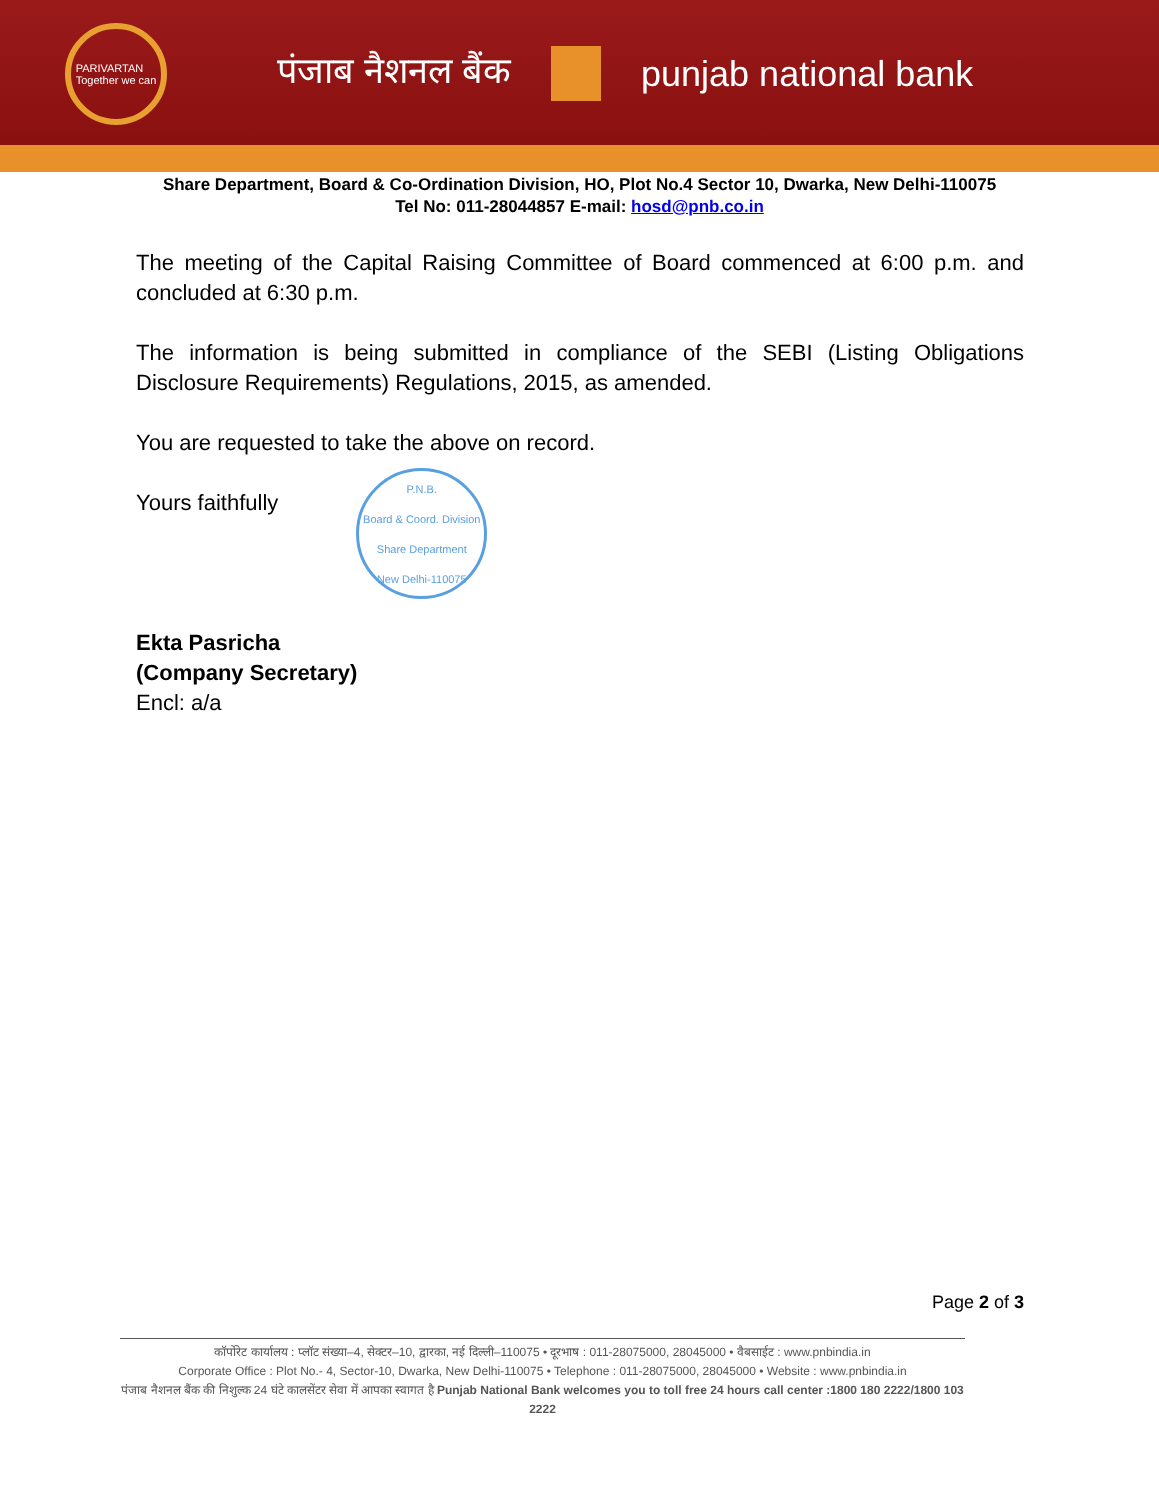PARIVARTAN
Together we can
पंजाब नैशनल बैंक punjab national bank
Share Department, Board & Co-Ordination Division, HO, Plot No.4 Sector 10, Dwarka, New Delhi-110075
Tel No: 011-28044857 E-mail: hosd@pnb.co.in
The meeting of the Capital Raising Committee of Board commenced at 6:00 p.m. and concluded at 6:30 p.m.
The information is being submitted in compliance of the SEBI (Listing Obligations Disclosure Requirements) Regulations, 2015, as amended.
You are requested to take the above on record.
Yours faithfully
P.N.B.
Board & Coord. Division
Share Department
New Delhi-110075
Ekta Pasricha
(Company Secretary)
Encl: a/a
Page 2 of 3
कॉर्पोरेट कार्यालय : प्लॉट संख्या–4, सेक्टर–10, द्वारका, नई दिल्ली–110075 • दूरभाष : 011-28075000, 28045000 • वैबसाईट : www.pnbindia.in
Corporate Office : Plot No.- 4, Sector-10, Dwarka, New Delhi-110075 • Telephone : 011-28075000, 28045000 • Website : www.pnbindia.in
पंजाब नैशनल बैंक की निशुल्क 24 घंटे कालसेंटर सेवा में आपका स्वागत है Punjab National Bank welcomes you to toll free 24 hours call center :1800 180 2222/1800 103 2222